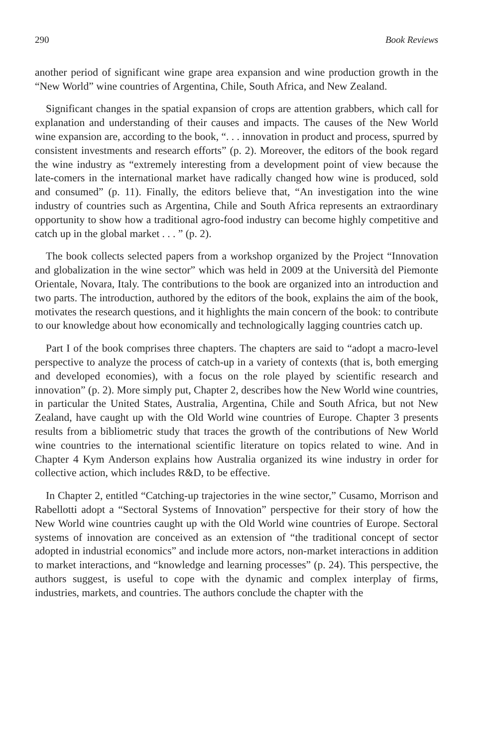290 Book Reviews
another period of significant wine grape area expansion and wine production growth in the “New World” wine countries of Argentina, Chile, South Africa, and New Zealand.
Significant changes in the spatial expansion of crops are attention grabbers, which call for explanation and understanding of their causes and impacts. The causes of the New World wine expansion are, according to the book, “. . . innovation in product and process, spurred by consistent investments and research efforts” (p. 2). Moreover, the editors of the book regard the wine industry as “extremely interesting from a development point of view because the late-comers in the international market have radically changed how wine is produced, sold and consumed” (p. 11). Finally, the editors believe that, “An investigation into the wine industry of countries such as Argentina, Chile and South Africa represents an extraordinary opportunity to show how a traditional agro-food industry can become highly competitive and catch up in the global market . . . ” (p. 2).
The book collects selected papers from a workshop organized by the Project “Innovation and globalization in the wine sector” which was held in 2009 at the Università del Piemonte Orientale, Novara, Italy. The contributions to the book are organized into an introduction and two parts. The introduction, authored by the editors of the book, explains the aim of the book, motivates the research questions, and it highlights the main concern of the book: to contribute to our knowledge about how economically and technologically lagging countries catch up.
Part I of the book comprises three chapters. The chapters are said to “adopt a macro-level perspective to analyze the process of catch-up in a variety of contexts (that is, both emerging and developed economies), with a focus on the role played by scientific research and innovation” (p. 2). More simply put, Chapter 2, describes how the New World wine countries, in particular the United States, Australia, Argentina, Chile and South Africa, but not New Zealand, have caught up with the Old World wine countries of Europe. Chapter 3 presents results from a bibliometric study that traces the growth of the contributions of New World wine countries to the international scientific literature on topics related to wine. And in Chapter 4 Kym Anderson explains how Australia organized its wine industry in order for collective action, which includes R&D, to be effective.
In Chapter 2, entitled “Catching-up trajectories in the wine sector,” Cusamo, Morrison and Rabellotti adopt a “Sectoral Systems of Innovation” perspective for their story of how the New World wine countries caught up with the Old World wine countries of Europe. Sectoral systems of innovation are conceived as an extension of “the traditional concept of sector adopted in industrial economics” and include more actors, non-market interactions in addition to market interactions, and “knowledge and learning processes” (p. 24). This perspective, the authors suggest, is useful to cope with the dynamic and complex interplay of firms, industries, markets, and countries. The authors conclude the chapter with the